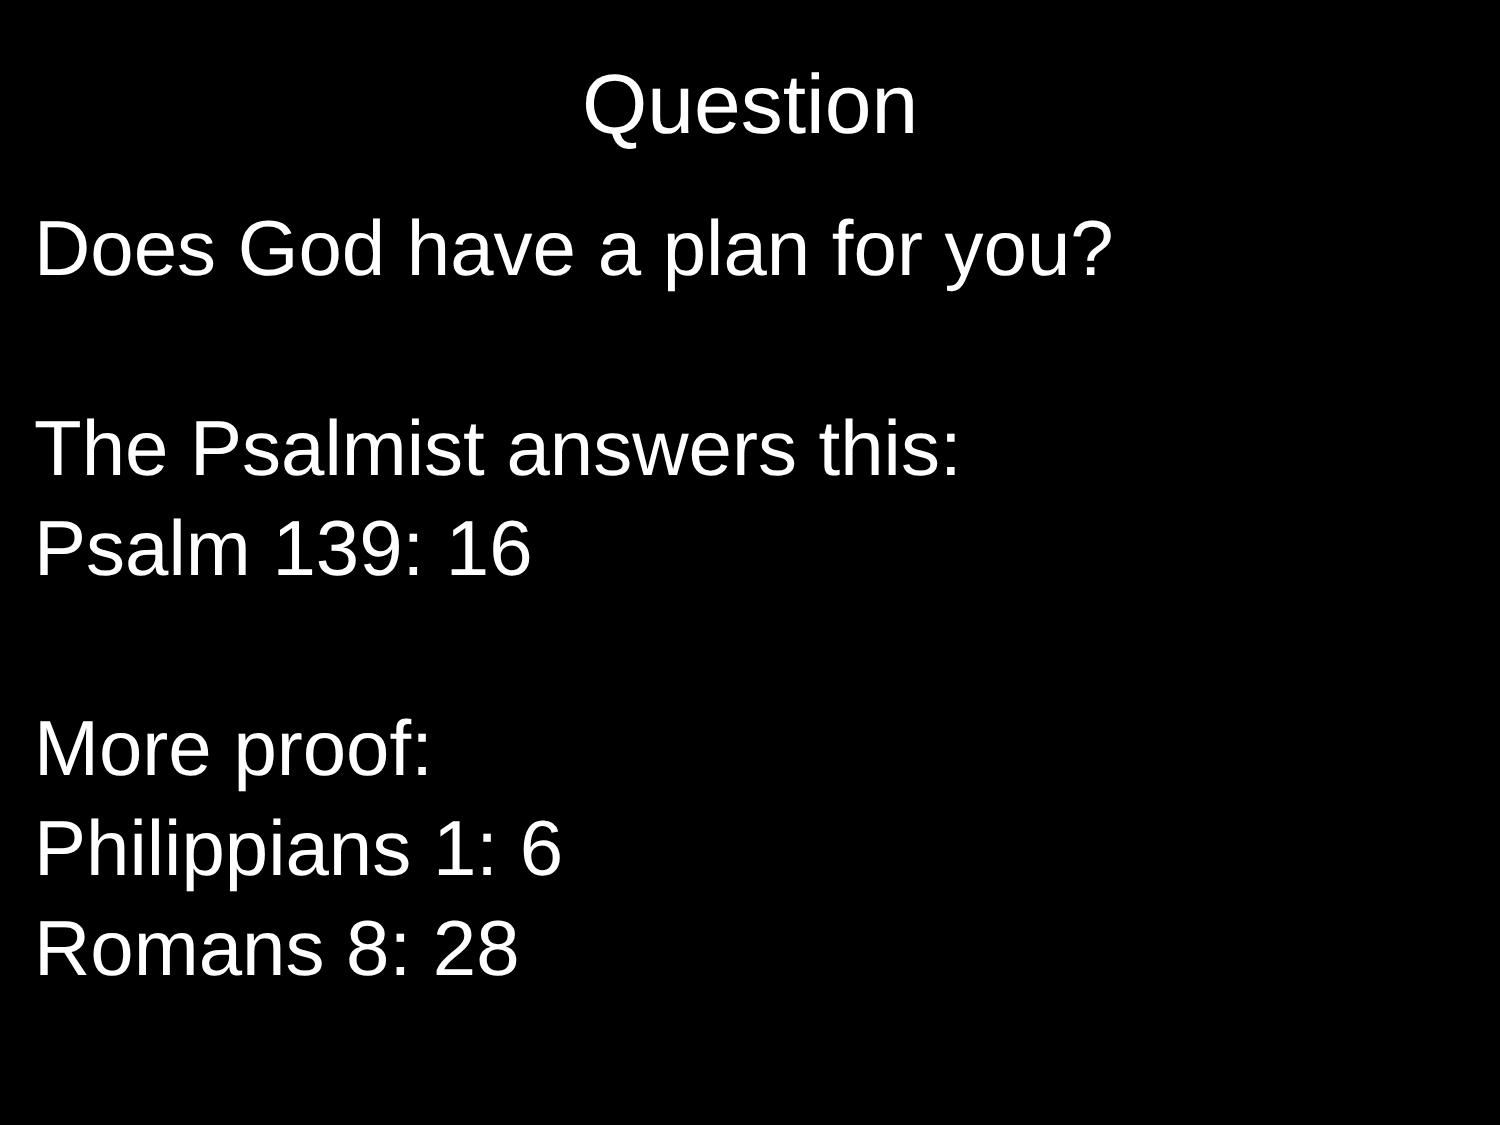Question
Does God have a plan for you?
The Psalmist answers this:
Psalm 139: 16
More proof:
Philippians 1: 6
Romans 8: 28